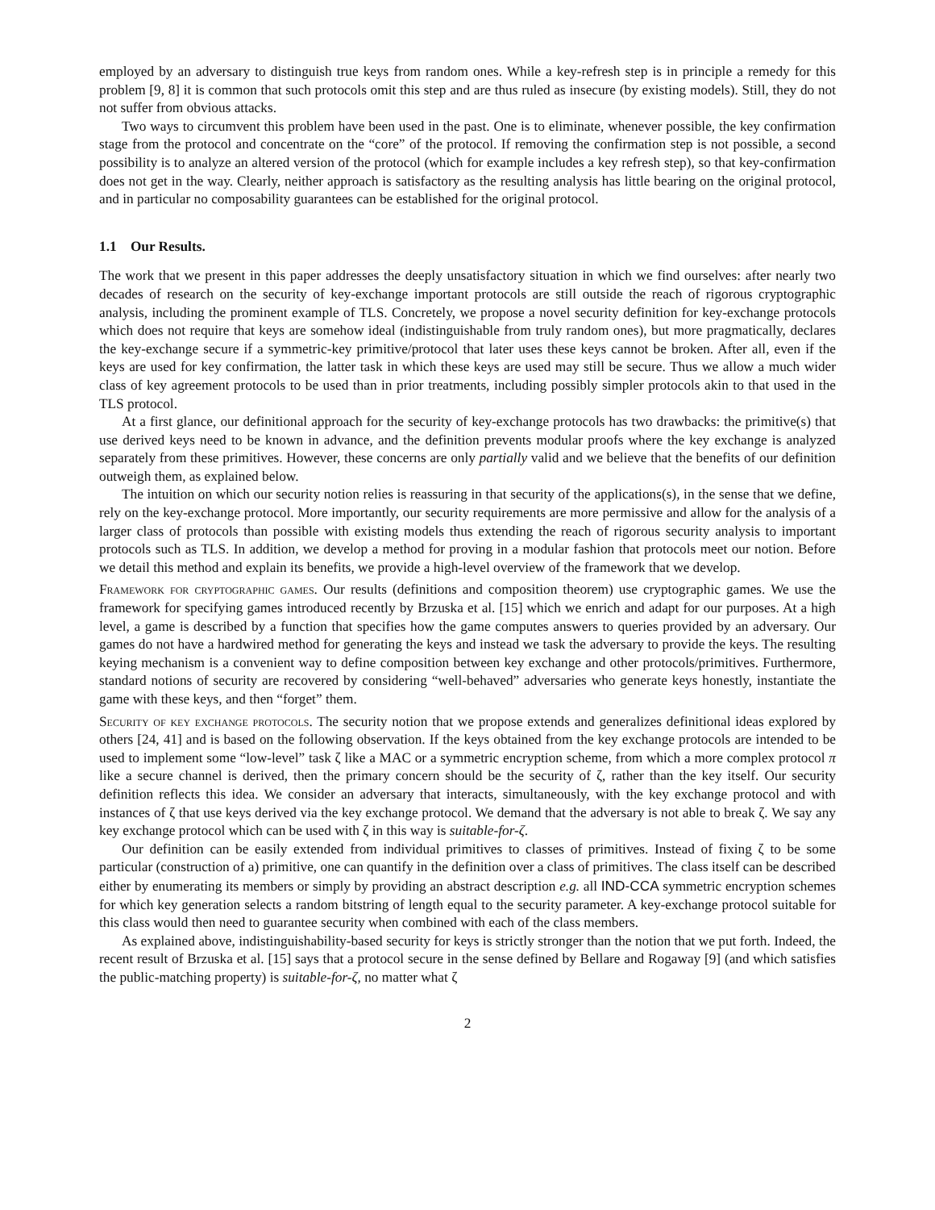employed by an adversary to distinguish true keys from random ones. While a key-refresh step is in principle a remedy for this problem [9, 8] it is common that such protocols omit this step and are thus ruled as insecure (by existing models). Still, they do not not suffer from obvious attacks.
Two ways to circumvent this problem have been used in the past. One is to eliminate, whenever possible, the key confirmation stage from the protocol and concentrate on the “core” of the protocol. If removing the confirmation step is not possible, a second possibility is to analyze an altered version of the protocol (which for example includes a key refresh step), so that key-confirmation does not get in the way. Clearly, neither approach is satisfactory as the resulting analysis has little bearing on the original protocol, and in particular no composability guarantees can be established for the original protocol.
1.1 Our Results.
The work that we present in this paper addresses the deeply unsatisfactory situation in which we find ourselves: after nearly two decades of research on the security of key-exchange important protocols are still outside the reach of rigorous cryptographic analysis, including the prominent example of TLS. Concretely, we propose a novel security definition for key-exchange protocols which does not require that keys are somehow ideal (indistinguishable from truly random ones), but more pragmatically, declares the key-exchange secure if a symmetric-key primitive/protocol that later uses these keys cannot be broken. After all, even if the keys are used for key confirmation, the latter task in which these keys are used may still be secure. Thus we allow a much wider class of key agreement protocols to be used than in prior treatments, including possibly simpler protocols akin to that used in the TLS protocol.
At a first glance, our definitional approach for the security of key-exchange protocols has two drawbacks: the primitive(s) that use derived keys need to be known in advance, and the definition prevents modular proofs where the key exchange is analyzed separately from these primitives. However, these concerns are only partially valid and we believe that the benefits of our definition outweigh them, as explained below.
The intuition on which our security notion relies is reassuring in that security of the applications(s), in the sense that we define, rely on the key-exchange protocol. More importantly, our security requirements are more permissive and allow for the analysis of a larger class of protocols than possible with existing models thus extending the reach of rigorous security analysis to important protocols such as TLS. In addition, we develop a method for proving in a modular fashion that protocols meet our notion. Before we detail this method and explain its benefits, we provide a high-level overview of the framework that we develop.
Framework for cryptographic games. Our results (definitions and composition theorem) use cryptographic games. We use the framework for specifying games introduced recently by Brzuska et al. [15] which we enrich and adapt for our purposes. At a high level, a game is described by a function that specifies how the game computes answers to queries provided by an adversary. Our games do not have a hardwired method for generating the keys and instead we task the adversary to provide the keys. The resulting keying mechanism is a convenient way to define composition between key exchange and other protocols/primitives. Furthermore, standard notions of security are recovered by considering “well-behaved” adversaries who generate keys honestly, instantiate the game with these keys, and then “forget” them.
Security of key exchange protocols. The security notion that we propose extends and generalizes definitional ideas explored by others [24, 41] and is based on the following observation. If the keys obtained from the key exchange protocols are intended to be used to implement some “low-level” task ζ like a MAC or a symmetric encryption scheme, from which a more complex protocol π like a secure channel is derived, then the primary concern should be the security of ζ, rather than the key itself. Our security definition reflects this idea. We consider an adversary that interacts, simultaneously, with the key exchange protocol and with instances of ζ that use keys derived via the key exchange protocol. We demand that the adversary is not able to break ζ. We say any key exchange protocol which can be used with ζ in this way is suitable-for-ζ.
Our definition can be easily extended from individual primitives to classes of primitives. Instead of fixing ζ to be some particular (construction of a) primitive, one can quantify in the definition over a class of primitives. The class itself can be described either by enumerating its members or simply by providing an abstract description e.g. all IND-CCA symmetric encryption schemes for which key generation selects a random bitstring of length equal to the security parameter. A key-exchange protocol suitable for this class would then need to guarantee security when combined with each of the class members.
As explained above, indistinguishability-based security for keys is strictly stronger than the notion that we put forth. Indeed, the recent result of Brzuska et al. [15] says that a protocol secure in the sense defined by Bellare and Rogaway [9] (and which satisfies the public-matching property) is suitable-for-ζ, no matter what ζ
2